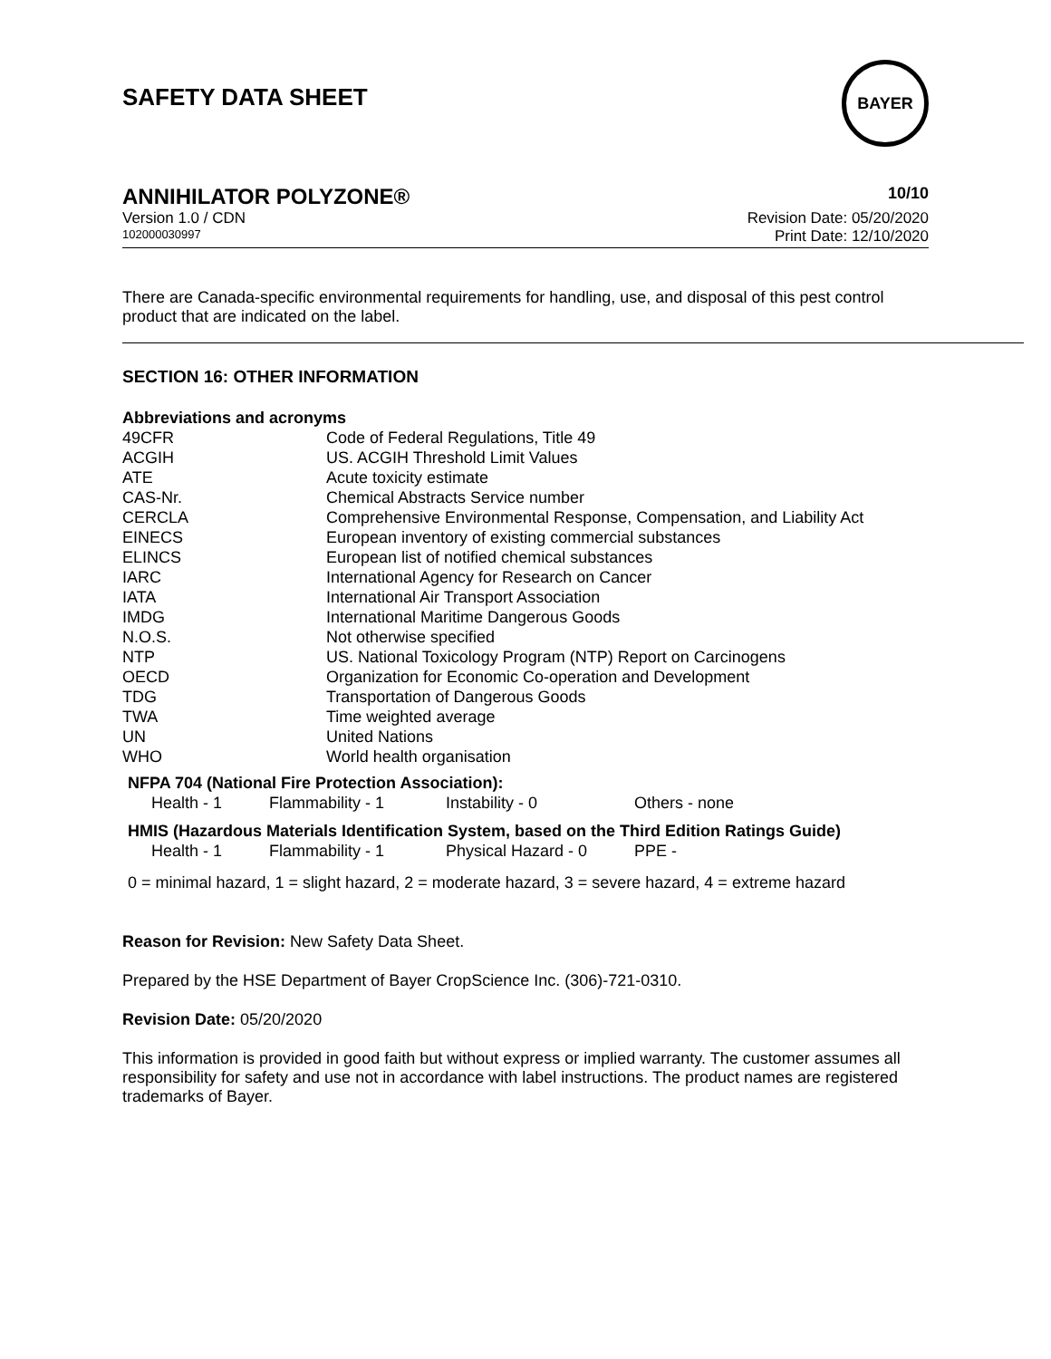SAFETY DATA SHEET
BAYER
ANNIHILATOR POLYZONE® 10/10
Version 1.0 / CDN
102000030997
Revision Date: 05/20/2020
Print Date: 12/10/2020
There are Canada-specific environmental requirements for handling, use, and disposal of this pest control product that are indicated on the label.
SECTION 16: OTHER INFORMATION
Abbreviations and acronyms
| 49CFR | Code of Federal Regulations, Title 49 |
| ACGIH | US. ACGIH Threshold Limit Values |
| ATE | Acute toxicity estimate |
| CAS-Nr. | Chemical Abstracts Service number |
| CERCLA | Comprehensive Environmental Response, Compensation, and Liability Act |
| EINECS | European inventory of existing commercial substances |
| ELINCS | European list of notified chemical substances |
| IARC | International Agency for Research on Cancer |
| IATA | International Air Transport Association |
| IMDG | International Maritime Dangerous Goods |
| N.O.S. | Not otherwise specified |
| NTP | US. National Toxicology Program (NTP) Report on Carcinogens |
| OECD | Organization for Economic Co-operation and Development |
| TDG | Transportation of Dangerous Goods |
| TWA | Time weighted average |
| UN | United Nations |
| WHO | World health organisation |
NFPA 704 (National Fire Protection Association):
| Health - 1 | Flammability - 1 | Instability - 0 | Others - none |
HMIS (Hazardous Materials Identification System, based on the Third Edition Ratings Guide)
| Health - 1 | Flammability - 1 | Physical Hazard - 0 | PPE - |
0 = minimal hazard, 1 = slight hazard, 2 = moderate hazard, 3 = severe hazard, 4 = extreme hazard
Reason for Revision: New Safety Data Sheet.
Prepared by the HSE Department of Bayer CropScience Inc. (306)-721-0310.
Revision Date: 05/20/2020
This information is provided in good faith but without express or implied warranty. The customer assumes all responsibility for safety and use not in accordance with label instructions. The product names are registered trademarks of Bayer.